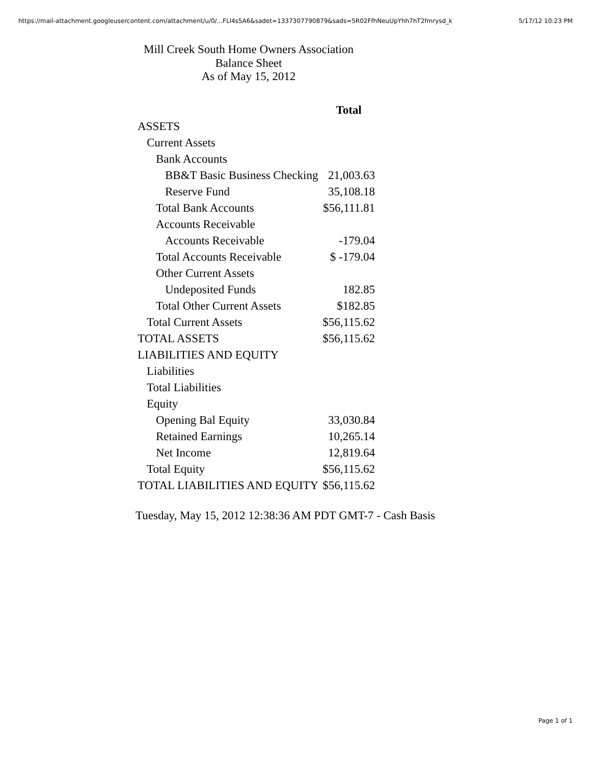https://mail-attachment.googleusercontent.com/attachment/u/0/...FLl4s5A6&sadet=1337307790879&sads=5R02FfhNeuUpYhh7hT2fmrysd_k 5/17/12 10:23 PM
Mill Creek South Home Owners Association
Balance Sheet
As of May 15, 2012
| | Total |
| --- | --- |
| ASSETS | |
| Current Assets | |
| Bank Accounts | |
| BB&T Basic Business Checking | 21,003.63 |
| Reserve Fund | 35,108.18 |
| Total Bank Accounts | $56,111.81 |
| Accounts Receivable | |
| Accounts Receivable | -179.04 |
| Total Accounts Receivable | $ -179.04 |
| Other Current Assets | |
| Undeposited Funds | 182.85 |
| Total Other Current Assets | $182.85 |
| Total Current Assets | $56,115.62 |
| TOTAL ASSETS | $56,115.62 |
| LIABILITIES AND EQUITY | |
| Liabilities | |
| Total Liabilities | |
| Equity | |
| Opening Bal Equity | 33,030.84 |
| Retained Earnings | 10,265.14 |
| Net Income | 12,819.64 |
| Total Equity | $56,115.62 |
| TOTAL LIABILITIES AND EQUITY | $56,115.62 |
Tuesday, May 15, 2012 12:38:36 AM PDT GMT-7 - Cash Basis
Page 1 of 1